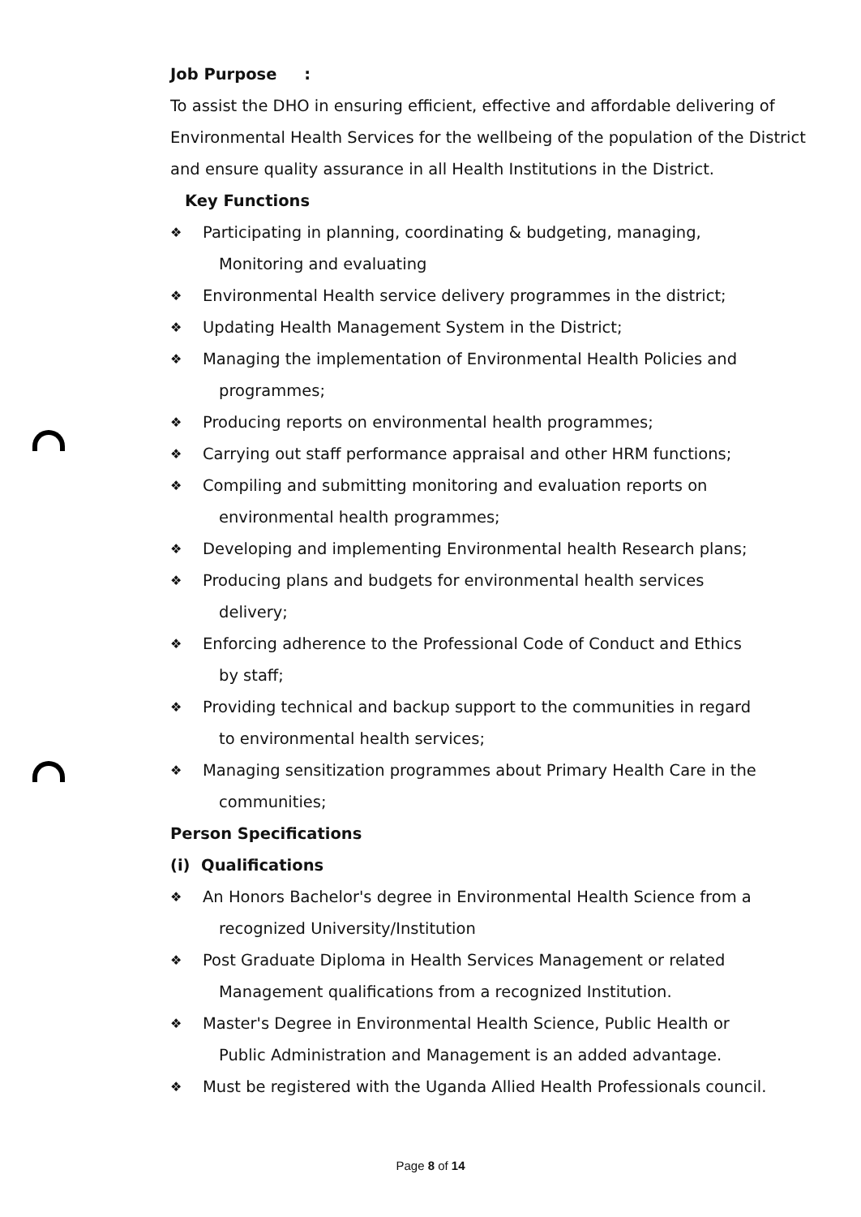Job Purpose :
To assist the DHO in ensuring efficient, effective and affordable delivering of Environmental Health Services for the wellbeing of the population of the District and ensure quality assurance in all Health Institutions in the District.
Key Functions
❖ Participating in planning, coordinating & budgeting, managing,
Monitoring and evaluating
❖ Environmental Health service delivery programmes in the district;
❖ Updating Health Management System in the District;
❖ Managing the implementation of Environmental Health Policies and
programmes;
❖ Producing reports on environmental health programmes;
❖ Carrying out staff performance appraisal and other HRM functions;
❖ Compiling and submitting monitoring and evaluation reports on
environmental health programmes;
❖ Developing and implementing Environmental health Research plans;
❖ Producing plans and budgets for environmental health services
delivery;
❖ Enforcing adherence to the Professional Code of Conduct and Ethics
by staff;
❖ Providing technical and backup support to the communities in regard
to environmental health services;
❖ Managing sensitization programmes about Primary Health Care in the
communities;
Person Specifications
(i) Qualifications
❖ An Honors Bachelor's degree in Environmental Health Science from a
recognized University/Institution
❖ Post Graduate Diploma in Health Services Management or related
Management qualifications from a recognized Institution.
❖ Master's Degree in Environmental Health Science, Public Health or
Public Administration and Management is an added advantage.
❖ Must be registered with the Uganda Allied Health Professionals council.
Page 8 of 14